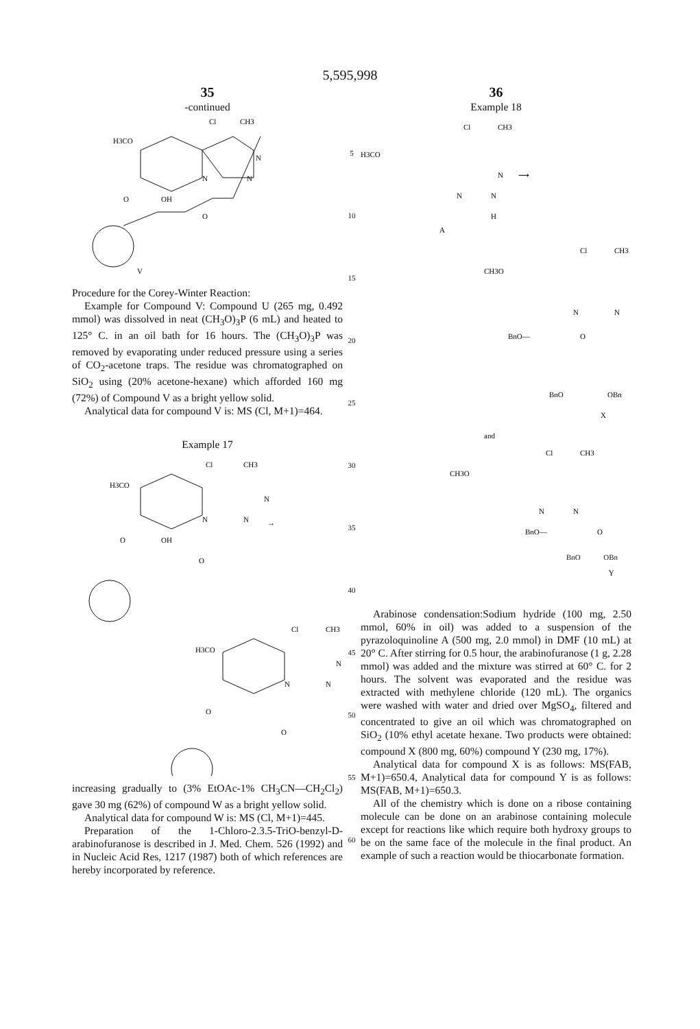5,595,998
35
-continued
Cl
CH3
H3CO
N
N
N
O
OH
O
V
Procedure for the Corey-Winter Reaction:
Example for Compound V: Compound U (265 mg, 0.492 mmol) was dissolved in neat (CH<sub>3</sub>O)<sub>3</sub>P (6 mL) and heated to 125° C. in an oil bath for 16 hours. The (CH<sub>3</sub>O)<sub>3</sub>P was removed by evaporating under reduced pressure using a series of CO<sub>2</sub>-acetone traps. The residue was chromatographed on SiO<sub>2</sub> using (20% acetone-hexane) which afforded 160 mg (72%) of Compound V as a bright yellow solid.
Analytical data for compound V is: MS (Cl, M+1)=464.
Example 17
Cl
CH3
H3CO
N
N
N
→
O
OH
O
Cl
CH3
H3CO
N
N
N
O
O
increasing gradually to (3% EtOAc-1% CH<sub>3</sub>CN—CH<sub>2</sub>Cl<sub>2</sub>) gave 30 mg (62%) of compound W as a bright yellow solid.
Analytical data for compound W is: MS (Cl, M+1)=445.
Preparation of the 1-Chloro-2.3.5-TriO-benzyl-D-arabinofuranose is described in J. Med. Chem. 526 (1992) and in Nucleic Acid Res, 1217 (1987) both of which references are hereby incorporated by reference.
5
10
15
20
25
30
35
40
45
50
55
60
36
Example 18
Cl
CH3
H3CO
N
N
N
⟶
H
A
Cl
CH3
CH3O
N
N
BnO—
O
BnO
OBn
X
and
Cl
CH3
CH3O
N
N
BnO—
O
BnO OBn
Y
Arabinose condensation:Sodium hydride (100 mg, 2.50 mmol, 60% in oil) was added to a suspension of the pyrazoloquinoline A (500 mg, 2.0 mmol) in DMF (10 mL) at 20° C. After stirring for 0.5 hour, the arabinofuranose (1 g, 2.28 mmol) was added and the mixture was stirred at 60° C. for 2 hours. The solvent was evaporated and the residue was extracted with methylene chloride (120 mL). The organics were washed with water and dried over MgSO<sub>4</sub>, filtered and concentrated to give an oil which was chromatographed on SiO<sub>2</sub> (10% ethyl acetate hexane. Two products were obtained: compound X (800 mg, 60%) compound Y (230 mg, 17%).
Analytical data for compound X is as follows: MS(FAB, M+1)=650.4, Analytical data for compound Y is as follows: MS(FAB, M+1)=650.3.
All of the chemistry which is done on a ribose containing molecule can be done on an arabinose containing molecule except for reactions like which require both hydroxy groups to be on the same face of the molecule in the final product. An example of such a reaction would be thiocarbonate formation.